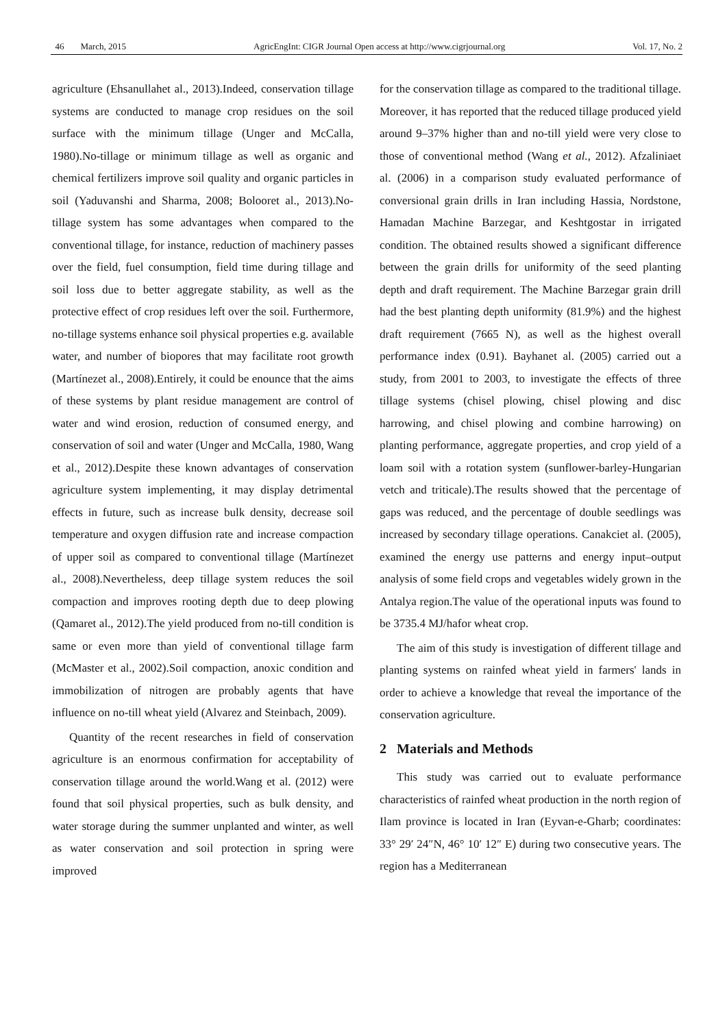46 March, 2015 AgricEngInt: CIGR Journal Open access at http://www.cigrjournal.org Vol. 17, No. 2
agriculture (Ehsanullahet al., 2013).Indeed, conservation tillage systems are conducted to manage crop residues on the soil surface with the minimum tillage (Unger and McCalla, 1980).No-tillage or minimum tillage as well as organic and chemical fertilizers improve soil quality and organic particles in soil (Yaduvanshi and Sharma, 2008; Bolooret al., 2013).No-tillage system has some advantages when compared to the conventional tillage, for instance, reduction of machinery passes over the field, fuel consumption, field time during tillage and soil loss due to better aggregate stability, as well as the protective effect of crop residues left over the soil. Furthermore, no-tillage systems enhance soil physical properties e.g. available water, and number of biopores that may facilitate root growth (Martínezet al., 2008).Entirely, it could be enounce that the aims of these systems by plant residue management are control of water and wind erosion, reduction of consumed energy, and conservation of soil and water (Unger and McCalla, 1980, Wang et al., 2012).Despite these known advantages of conservation agriculture system implementing, it may display detrimental effects in future, such as increase bulk density, decrease soil temperature and oxygen diffusion rate and increase compaction of upper soil as compared to conventional tillage (Martínezet al., 2008).Nevertheless, deep tillage system reduces the soil compaction and improves rooting depth due to deep plowing (Qamaret al., 2012).The yield produced from no-till condition is same or even more than yield of conventional tillage farm (McMaster et al., 2002).Soil compaction, anoxic condition and immobilization of nitrogen are probably agents that have influence on no-till wheat yield (Alvarez and Steinbach, 2009).
Quantity of the recent researches in field of conservation agriculture is an enormous confirmation for acceptability of conservation tillage around the world.Wang et al. (2012) were found that soil physical properties, such as bulk density, and water storage during the summer unplanted and winter, as well as water conservation and soil protection in spring were improved
for the conservation tillage as compared to the traditional tillage. Moreover, it has reported that the reduced tillage produced yield around 9–37% higher than and no-till yield were very close to those of conventional method (Wang et al., 2012). Afzaliniaet al. (2006) in a comparison study evaluated performance of conversional grain drills in Iran including Hassia, Nordstone, Hamadan Machine Barzegar, and Keshtgostar in irrigated condition. The obtained results showed a significant difference between the grain drills for uniformity of the seed planting depth and draft requirement. The Machine Barzegar grain drill had the best planting depth uniformity (81.9%) and the highest draft requirement (7665 N), as well as the highest overall performance index (0.91). Bayhanet al. (2005) carried out a study, from 2001 to 2003, to investigate the effects of three tillage systems (chisel plowing, chisel plowing and disc harrowing, and chisel plowing and combine harrowing) on planting performance, aggregate properties, and crop yield of a loam soil with a rotation system (sunflower-barley-Hungarian vetch and triticale).The results showed that the percentage of gaps was reduced, and the percentage of double seedlings was increased by secondary tillage operations. Canakciet al. (2005), examined the energy use patterns and energy input–output analysis of some field crops and vegetables widely grown in the Antalya region.The value of the operational inputs was found to be 3735.4 MJ/hafor wheat crop.
The aim of this study is investigation of different tillage and planting systems on rainfed wheat yield in farmers' lands in order to achieve a knowledge that reveal the importance of the conservation agriculture.
2 Materials and Methods
This study was carried out to evaluate performance characteristics of rainfed wheat production in the north region of Ilam province is located in Iran (Eyvan-e-Gharb; coordinates: 33° 29′ 24″N, 46° 10′ 12″ E) during two consecutive years. The region has a Mediterranean